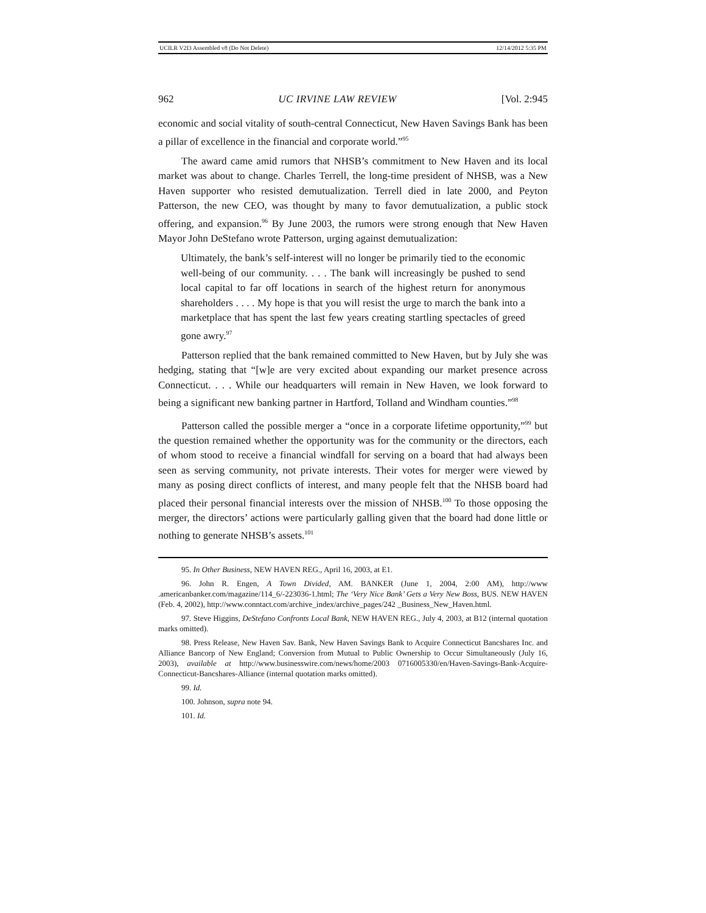UCILR V2I3 Assembled v8 (Do Not Delete) 12/14/2012 5:35 PM
962 UC IRVINE LAW REVIEW [Vol. 2:945
economic and social vitality of south-central Connecticut, New Haven Savings Bank has been a pillar of excellence in the financial and corporate world.”<sup>95</sup>
The award came amid rumors that NHSB’s commitment to New Haven and its local market was about to change. Charles Terrell, the long-time president of NHSB, was a New Haven supporter who resisted demutualization. Terrell died in late 2000, and Peyton Patterson, the new CEO, was thought by many to favor demutualization, a public stock offering, and expansion.<sup>96</sup> By June 2003, the rumors were strong enough that New Haven Mayor John DeStefano wrote Patterson, urging against demutualization:
Ultimately, the bank’s self-interest will no longer be primarily tied to the economic well-being of our community. . . . The bank will increasingly be pushed to send local capital to far off locations in search of the highest return for anonymous shareholders . . . . My hope is that you will resist the urge to march the bank into a marketplace that has spent the last few years creating startling spectacles of greed gone awry.<sup>97</sup>
Patterson replied that the bank remained committed to New Haven, but by July she was hedging, stating that “[w]e are very excited about expanding our market presence across Connecticut. . . . While our headquarters will remain in New Haven, we look forward to being a significant new banking partner in Hartford, Tolland and Windham counties.”<sup>98</sup>
Patterson called the possible merger a “once in a corporate lifetime opportunity,”<sup>99</sup> but the question remained whether the opportunity was for the community or the directors, each of whom stood to receive a financial windfall for serving on a board that had always been seen as serving community, not private interests. Their votes for merger were viewed by many as posing direct conflicts of interest, and many people felt that the NHSB board had placed their personal financial interests over the mission of NHSB.<sup>100</sup> To those opposing the merger, the directors’ actions were particularly galling given that the board had done little or nothing to generate NHSB’s assets.<sup>101</sup>
95. In Other Business, NEW HAVEN REG., April 16, 2003, at E1.
96. John R. Engen, A Town Divided, AM. BANKER (June 1, 2004, 2:00 AM), http://www .americanbanker.com/magazine/114_6/-223036-1.html; The ‘Very Nice Bank’ Gets a Very New Boss, BUS. NEW HAVEN (Feb. 4, 2002), http://www.conntact.com/archive_index/archive_pages/242 _Business_New_Haven.html.
97. Steve Higgins, DeStefano Confronts Local Bank, NEW HAVEN REG., July 4, 2003, at B12 (internal quotation marks omitted).
98. Press Release, New Haven Sav. Bank, New Haven Savings Bank to Acquire Connecticut Bancshares Inc. and Alliance Bancorp of New England; Conversion from Mutual to Public Ownership to Occur Simultaneously (July 16, 2003), available at http://www.businesswire.com/news/home/2003 0716005330/en/Haven-Savings-Bank-Acquire-Connecticut-Bancshares-Alliance (internal quotation marks omitted).
99. Id.
100. Johnson, supra note 94.
101. Id.